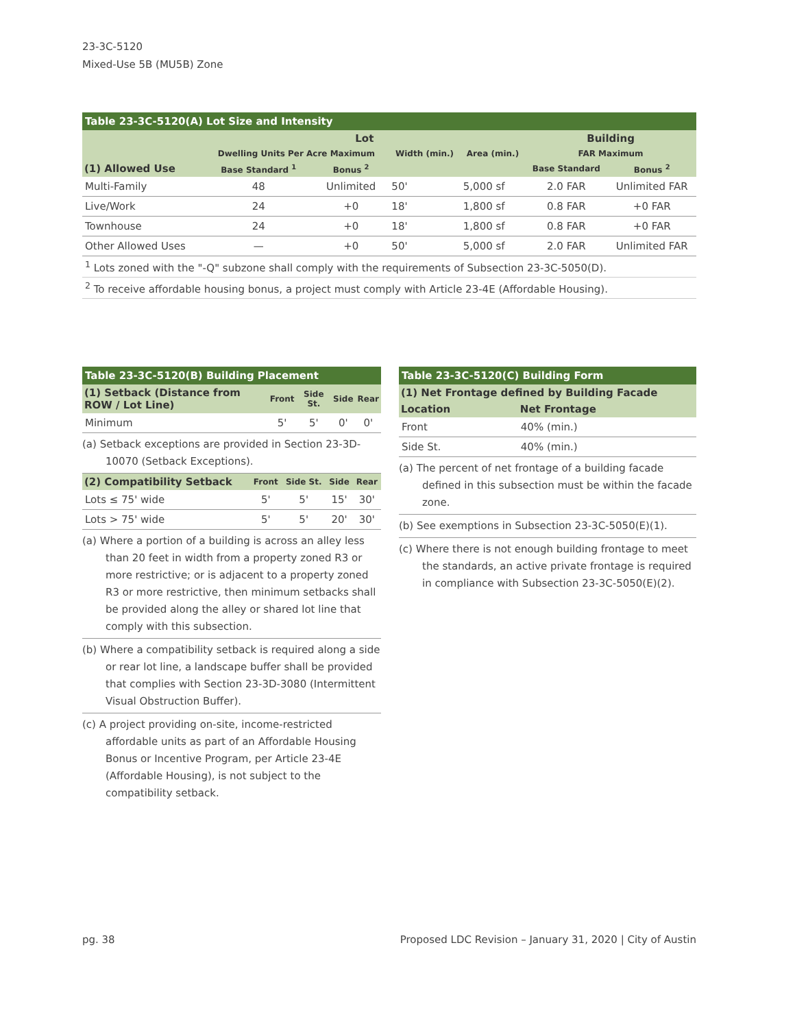23-3C-5120
Mixed-Use 5B (MU5B) Zone
| Table 23-3C-5120(A) Lot Size and Intensity | | | | | | |
| --- | --- | --- | --- | --- | --- | --- |
| | Lot | | | | Building | |
| | Dwelling Units Per Acre Maximum | | Width (min.) | Area (min.) | FAR Maximum | |
| (1) Allowed Use | Base Standard <sup>1</sup> | Bonus <sup>2</sup> | | | Base Standard | Bonus <sup>2</sup> |
| Multi-Family | 48 | Unlimited | 50' | 5,000 sf | 2.0 FAR | Unlimited FAR |
| Live/Work | 24 | +0 | 18' | 1,800 sf | 0.8 FAR | +0 FAR |
| Townhouse | 24 | +0 | 18' | 1,800 sf | 0.8 FAR | +0 FAR |
| Other Allowed Uses | — | +0 | 50' | 5,000 sf | 2.0 FAR | Unlimited FAR |
<sup>1</sup> Lots zoned with the "-Q" subzone shall comply with the requirements of Subsection 23-3C-5050(D).
<sup>2</sup> To receive affordable housing bonus, a project must comply with Article 23-4E (Affordable Housing).
| Table 23-3C-5120(B) Building Placement | | | | |
| --- | --- | --- | --- | --- |
| (1) Setback (Distance from ROW / Lot Line) | Front | Side St. | Side | Rear |
| Minimum | 5' | 5' | 0' | 0' |
(a) Setback exceptions are provided in Section 23-3D-10070 (Setback Exceptions).
| (2) Compatibility Setback | Front | Side St. | Side | Rear |
| --- | --- | --- | --- | --- |
| Lots ≤ 75' wide | 5' | 5' | 15' | 30' |
| Lots > 75' wide | 5' | 5' | 20' | 30' |
(a) Where a portion of a building is across an alley less than 20 feet in width from a property zoned R3 or more restrictive; or is adjacent to a property zoned R3 or more restrictive, then minimum setbacks shall be provided along the alley or shared lot line that comply with this subsection.
(b) Where a compatibility setback is required along a side or rear lot line, a landscape buffer shall be provided that complies with Section 23-3D-3080 (Intermittent Visual Obstruction Buffer).
(c) A project providing on-site, income-restricted affordable units as part of an Affordable Housing Bonus or Incentive Program, per Article 23-4E (Affordable Housing), is not subject to the compatibility setback.
| Table 23-3C-5120(C) Building Form | |
| --- | --- |
| (1) Net Frontage defined by Building Facade | |
| Location | Net Frontage |
| Front | 40% (min.) |
| Side St. | 40% (min.) |
(a) The percent of net frontage of a building facade defined in this subsection must be within the facade zone.
(b) See exemptions in Subsection 23-3C-5050(E)(1).
(c) Where there is not enough building frontage to meet the standards, an active private frontage is required in compliance with Subsection 23-3C-5050(E)(2).
pg. 38 Proposed LDC Revision – January 31, 2020 | City of Austin